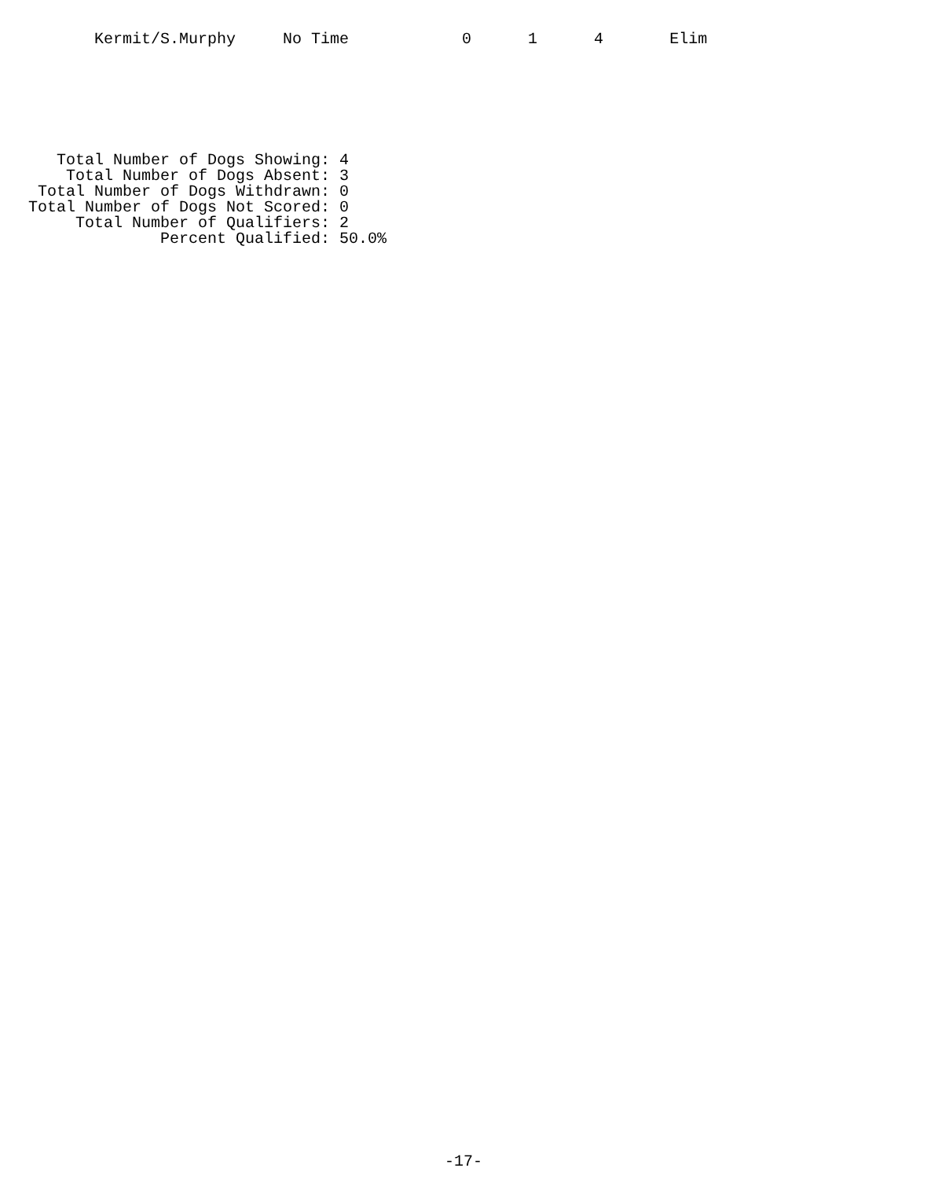Kermit/S.Murphy     No Time            0      1      4       Elim
   Total Number of Dogs Showing: 4
    Total Number of Dogs Absent: 3
 Total Number of Dogs Withdrawn: 0
Total Number of Dogs Not Scored: 0
     Total Number of Qualifiers: 2
              Percent Qualified: 50.0%
-17-